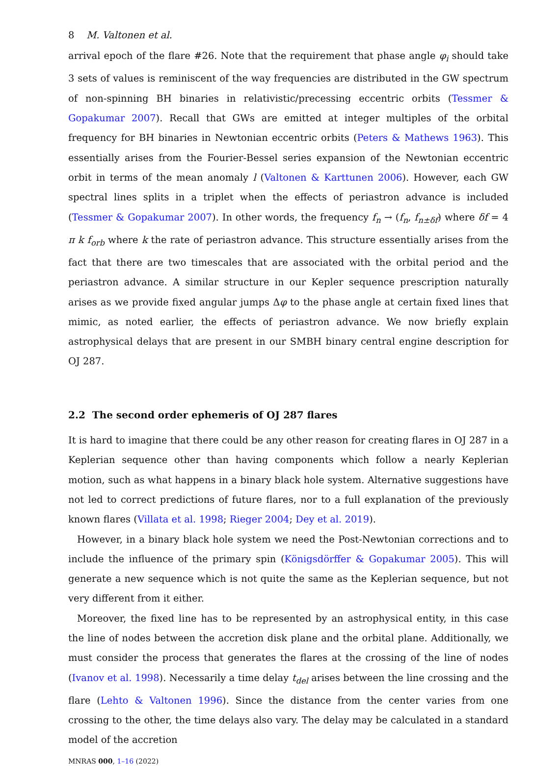8 M. Valtonen et al.
arrival epoch of the flare #26. Note that the requirement that phase angle φ<sub>i</sub> should take 3 sets of values is reminiscent of the way frequencies are distributed in the GW spectrum of non-spinning BH binaries in relativistic/precessing eccentric orbits (Tessmer & Gopakumar 2007). Recall that GWs are emitted at integer multiples of the orbital frequency for BH binaries in Newtonian eccentric orbits (Peters & Mathews 1963). This essentially arises from the Fourier-Bessel series expansion of the Newtonian eccentric orbit in terms of the mean anomaly l (Valtonen & Karttunen 2006). However, each GW spectral lines splits in a triplet when the effects of periastron advance is included (Tessmer & Gopakumar 2007). In other words, the frequency f<sub>n</sub> → (f<sub>n</sub>, f<sub>n±δf</sub>) where δf = 4 π k f<sub>orb</sub> where k the rate of periastron advance. This structure essentially arises from the fact that there are two timescales that are associated with the orbital period and the periastron advance. A similar structure in our Kepler sequence prescription naturally arises as we provide fixed angular jumps Δφ to the phase angle at certain fixed lines that mimic, as noted earlier, the effects of periastron advance. We now briefly explain astrophysical delays that are present in our SMBH binary central engine description for OJ 287.
2.2 The second order ephemeris of OJ 287 flares
It is hard to imagine that there could be any other reason for creating flares in OJ 287 in a Keplerian sequence other than having components which follow a nearly Keplerian motion, such as what happens in a binary black hole system. Alternative suggestions have not led to correct predictions of future flares, nor to a full explanation of the previously known flares (Villata et al. 1998; Rieger 2004; Dey et al. 2019).
However, in a binary black hole system we need the Post-Newtonian corrections and to include the influence of the primary spin (Königsdörffer & Gopakumar 2005). This will generate a new sequence which is not quite the same as the Keplerian sequence, but not very different from it either.
Moreover, the fixed line has to be represented by an astrophysical entity, in this case the line of nodes between the accretion disk plane and the orbital plane. Additionally, we must consider the process that generates the flares at the crossing of the line of nodes (Ivanov et al. 1998). Necessarily a time delay t<sub>del</sub> arises between the line crossing and the flare (Lehto & Valtonen 1996). Since the distance from the center varies from one crossing to the other, the time delays also vary. The delay may be calculated in a standard model of the accretion
MNRAS 000, 1–16 (2022)